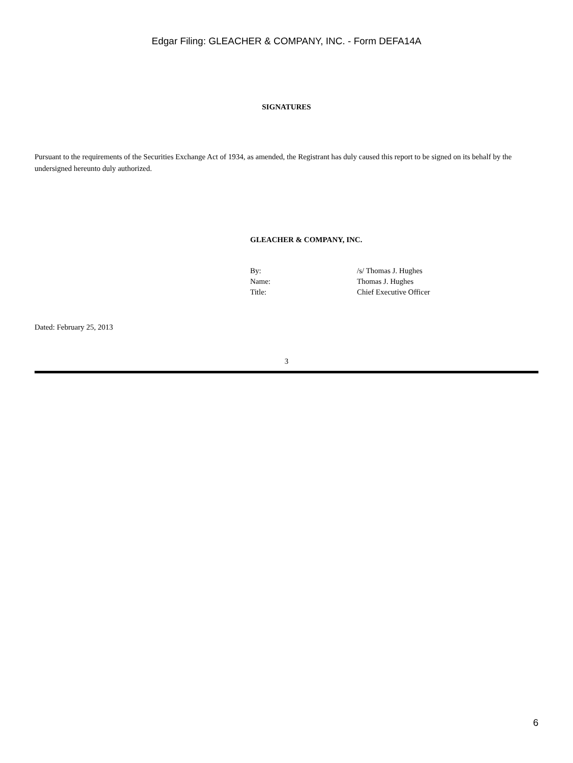Edgar Filing: GLEACHER & COMPANY, INC. - Form DEFA14A
SIGNATURES
Pursuant to the requirements of the Securities Exchange Act of 1934, as amended, the Registrant has duly caused this report to be signed on its behalf by the undersigned hereunto duly authorized.
GLEACHER & COMPANY, INC.
| By: | /s/ Thomas J. Hughes |
| Name: | Thomas J. Hughes |
| Title: | Chief Executive Officer |
Dated: February 25, 2013
3
6